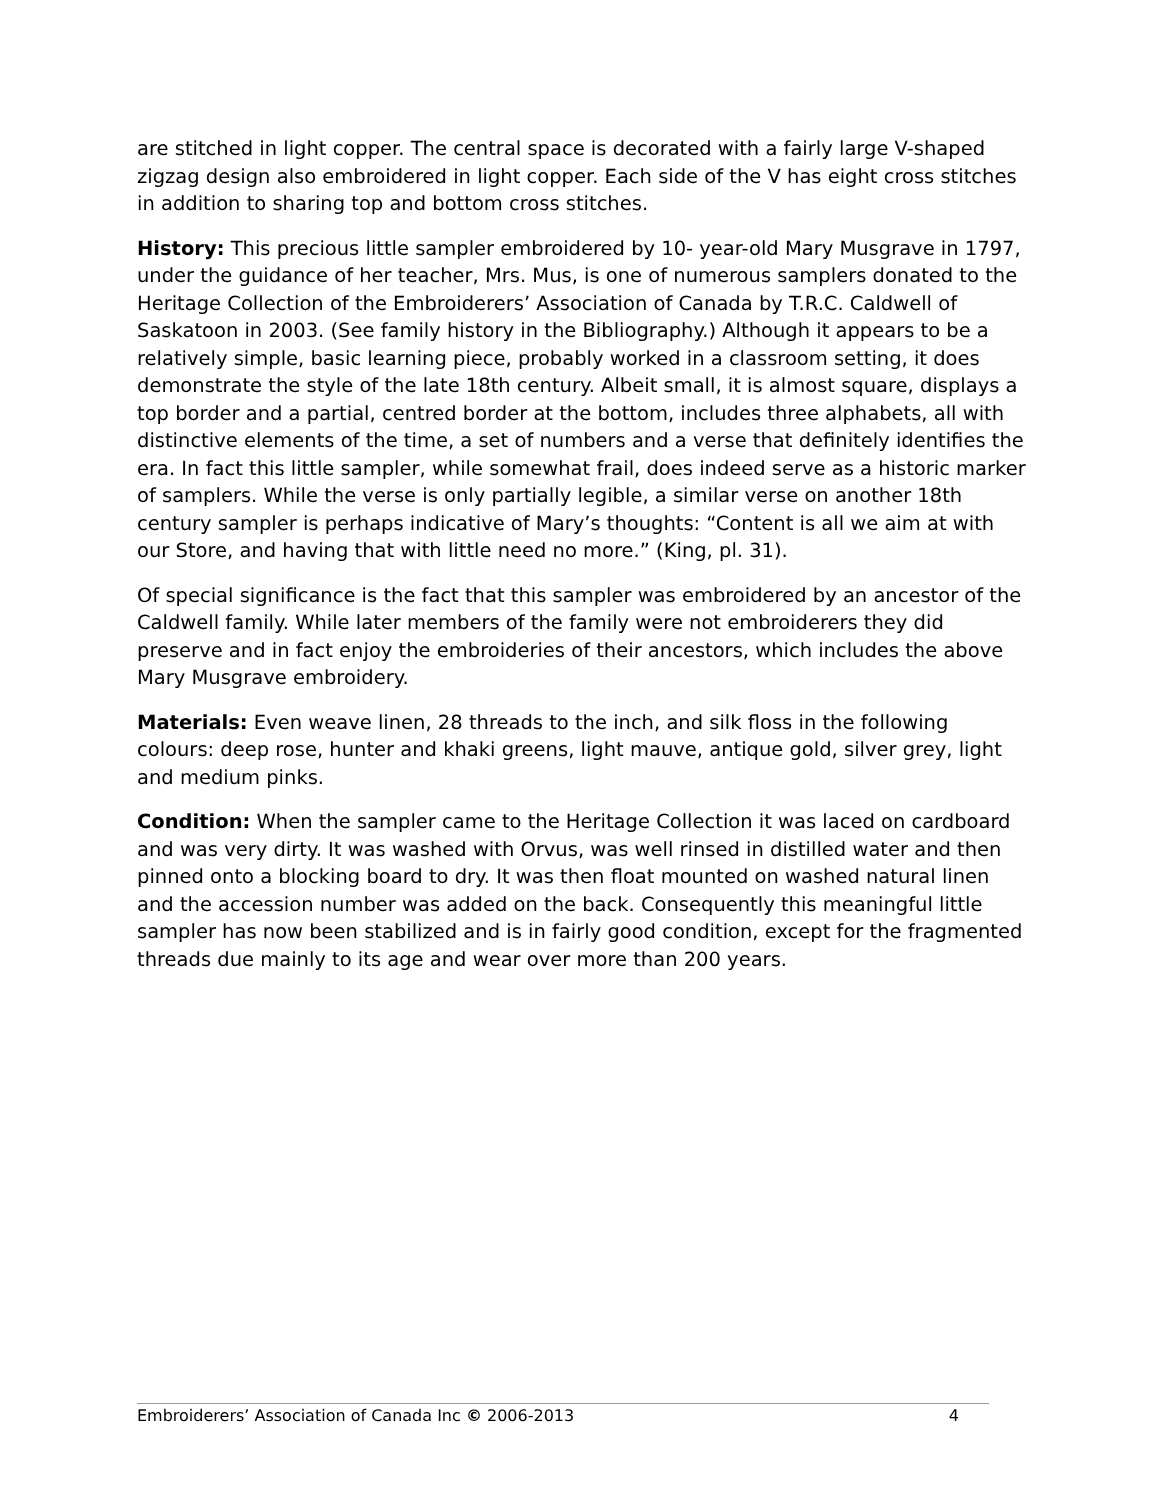are stitched in light copper. The central space is decorated with a fairly large V-shaped zigzag design also embroidered in light copper. Each side of the V has eight cross stitches in addition to sharing top and bottom cross stitches.
History: This precious little sampler embroidered by 10- year-old Mary Musgrave in 1797, under the guidance of her teacher, Mrs. Mus, is one of numerous samplers donated to the Heritage Collection of the Embroiderers’ Association of Canada by T.R.C. Caldwell of Saskatoon in 2003. (See family history in the Bibliography.) Although it appears to be a relatively simple, basic learning piece, probably worked in a classroom setting, it does demonstrate the style of the late 18th century. Albeit small, it is almost square, displays a top border and a partial, centred border at the bottom, includes three alphabets, all with distinctive elements of the time, a set of numbers and a verse that definitely identifies the era. In fact this little sampler, while somewhat frail, does indeed serve as a historic marker of samplers. While the verse is only partially legible, a similar verse on another 18th century sampler is perhaps indicative of Mary’s thoughts: “Content is all we aim at with our Store, and having that with little need no more.” (King, pl. 31).
Of special significance is the fact that this sampler was embroidered by an ancestor of the Caldwell family. While later members of the family were not embroiderers they did preserve and in fact enjoy the embroideries of their ancestors, which includes the above Mary Musgrave embroidery.
Materials: Even weave linen, 28 threads to the inch, and silk floss in the following colours: deep rose, hunter and khaki greens, light mauve, antique gold, silver grey, light and medium pinks.
Condition: When the sampler came to the Heritage Collection it was laced on cardboard and was very dirty. It was washed with Orvus, was well rinsed in distilled water and then pinned onto a blocking board to dry. It was then float mounted on washed natural linen and the accession number was added on the back. Consequently this meaningful little sampler has now been stabilized and is in fairly good condition, except for the fragmented threads due mainly to its age and wear over more than 200 years.
Embroiderers’ Association of Canada Inc © 2006-2013 4